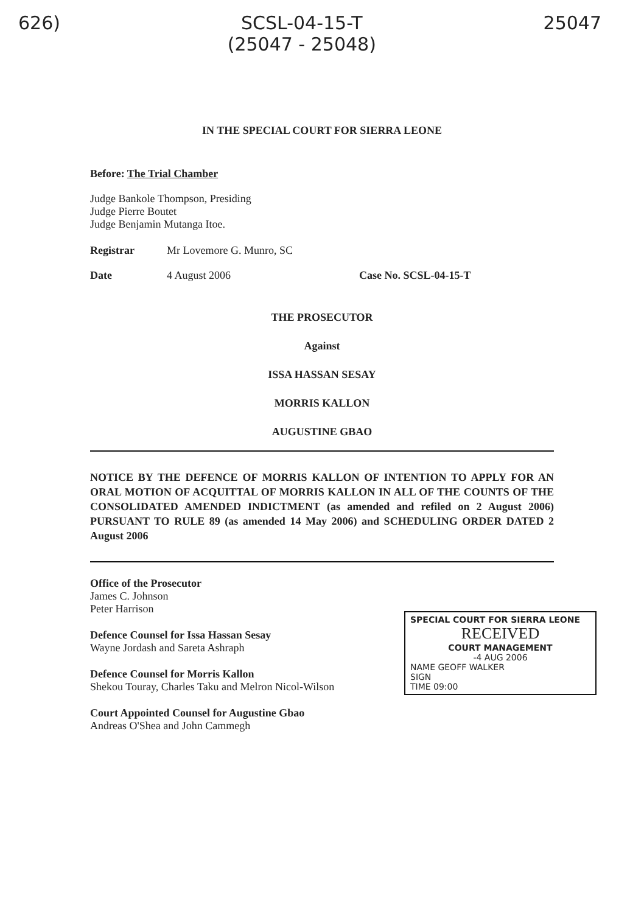626) SCSL-04-15-T
(25047 - 25048)
25047
IN THE SPECIAL COURT FOR SIERRA LEONE
Before: The Trial Chamber
Judge Bankole Thompson, Presiding
Judge Pierre Boutet
Judge Benjamin Mutanga Itoe.
Registrar Mr Lovemore G. Munro, SC
Date 4 August 2006 Case No. SCSL-04-15-T
THE PROSECUTOR
Against
ISSA HASSAN SESAY
MORRIS KALLON
AUGUSTINE GBAO
NOTICE BY THE DEFENCE OF MORRIS KALLON OF INTENTION TO APPLY FOR AN ORAL MOTION OF ACQUITTAL OF MORRIS KALLON IN ALL OF THE COUNTS OF THE CONSOLIDATED AMENDED INDICTMENT (as amended and refiled on 2 August 2006) PURSUANT TO RULE 89 (as amended 14 May 2006) and SCHEDULING ORDER DATED 2 August 2006
Office of the Prosecutor
James C. Johnson
Peter Harrison
Defence Counsel for Issa Hassan Sesay
Wayne Jordash and Sareta Ashraph
Defence Counsel for Morris Kallon
Shekou Touray, Charles Taku and Melron Nicol-Wilson
Court Appointed Counsel for Augustine Gbao
Andreas O'Shea and John Cammegh
SPECIAL COURT FOR SIERRA LEONE
RECEIVED
COURT MANAGEMENT
-4 AUG 2006
NAME GEOFF WALKER
SIGN
TIME 09:00